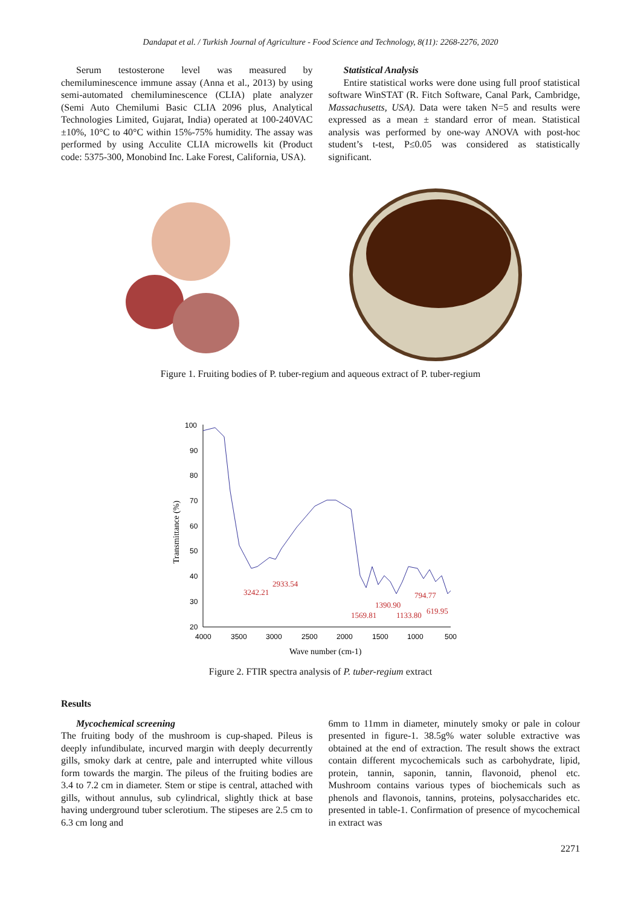Dandapat et al. / Turkish Journal of Agriculture - Food Science and Technology, 8(11): 2268-2276, 2020
Serum testosterone level was measured by chemiluminescence immune assay (Anna et al., 2013) by using semi-automated chemiluminescence (CLIA) plate analyzer (Semi Auto Chemilumi Basic CLIA 2096 plus, Analytical Technologies Limited, Gujarat, India) operated at 100-240VAC ±10%, 10°C to 40°C within 15%-75% humidity. The assay was performed by using Acculite CLIA microwells kit (Product code: 5375-300, Monobind Inc. Lake Forest, California, USA).
Statistical Analysis
Entire statistical works were done using full proof statistical software WinSTAT (R. Fitch Software, Canal Park, Cambridge, Massachusetts, USA). Data were taken N=5 and results were expressed as a mean ± standard error of mean. Statistical analysis was performed by one-way ANOVA with post-hoc student’s t-test, P≤0.05 was considered as statistically significant.
Figure 1. Fruiting bodies of P. tuber-regium and aqueous extract of P. tuber-regium
Transmittance (%)
100
90
80
70
60
50
40
30
20
4000
3500
3000
2500
2000
1500
1000
500
Wave number (cm-1)
3242.21
2933.54
1569.81
1390.90
1133.80
794.77
619.95
Figure 2. FTIR spectra analysis of P. tuber-regium extract
Results
Mycochemical screening
The fruiting body of the mushroom is cup-shaped. Pileus is deeply infundibulate, incurved margin with deeply decurrently gills, smoky dark at centre, pale and interrupted white villous form towards the margin. The pileus of the fruiting bodies are 3.4 to 7.2 cm in diameter. Stem or stipe is central, attached with gills, without annulus, sub cylindrical, slightly thick at base having underground tuber sclerotium. The stipeses are 2.5 cm to 6.3 cm long and
6mm to 11mm in diameter, minutely smoky or pale in colour presented in figure-1. 38.5g% water soluble extractive was obtained at the end of extraction. The result shows the extract contain different mycochemicals such as carbohydrate, lipid, protein, tannin, saponin, tannin, flavonoid, phenol etc. Mushroom contains various types of biochemicals such as phenols and flavonois, tannins, proteins, polysaccharides etc. presented in table-1. Confirmation of presence of mycochemical in extract was
2271